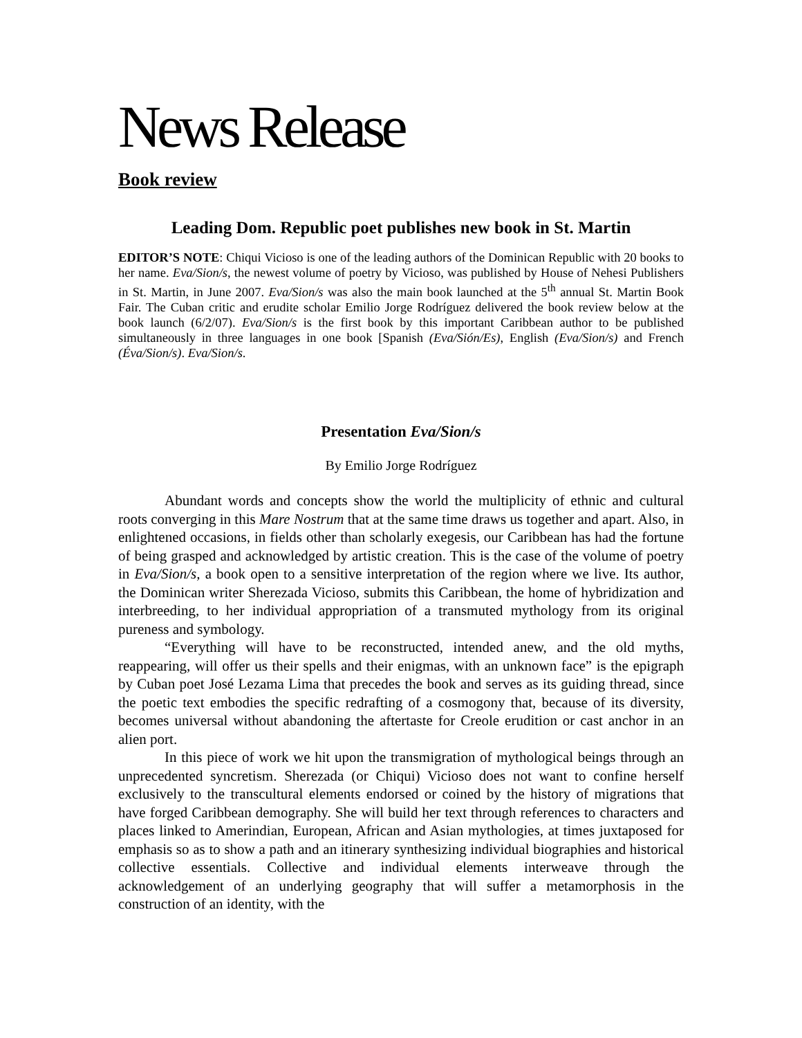News Release
Book review
Leading Dom. Republic poet publishes new book in St. Martin
EDITOR’S NOTE: Chiqui Vicioso is one of the leading authors of the Dominican Republic with 20 books to her name. Eva/Sion/s, the newest volume of poetry by Vicioso, was published by House of Nehesi Publishers in St. Martin, in June 2007. Eva/Sion/s was also the main book launched at the 5<sup>th</sup> annual St. Martin Book Fair. The Cuban critic and erudite scholar Emilio Jorge Rodríguez delivered the book review below at the book launch (6/2/07). Eva/Sion/s is the first book by this important Caribbean author to be published simultaneously in three languages in one book [Spanish (Eva/Sión/Es), English (Eva/Sion/s) and French (Éva/Sion/s). Eva/Sion/s.
Presentation Eva/Sion/s
By Emilio Jorge Rodríguez
Abundant words and concepts show the world the multiplicity of ethnic and cultural roots converging in this Mare Nostrum that at the same time draws us together and apart. Also, in enlightened occasions, in fields other than scholarly exegesis, our Caribbean has had the fortune of being grasped and acknowledged by artistic creation. This is the case of the volume of poetry in Eva/Sion/s, a book open to a sensitive interpretation of the region where we live. Its author, the Dominican writer Sherezada Vicioso, submits this Caribbean, the home of hybridization and interbreeding, to her individual appropriation of a transmuted mythology from its original pureness and symbology.
“Everything will have to be reconstructed, intended anew, and the old myths, reappearing, will offer us their spells and their enigmas, with an unknown face” is the epigraph by Cuban poet José Lezama Lima that precedes the book and serves as its guiding thread, since the poetic text embodies the specific redrafting of a cosmogony that, because of its diversity, becomes universal without abandoning the aftertaste for Creole erudition or cast anchor in an alien port.
In this piece of work we hit upon the transmigration of mythological beings through an unprecedented syncretism. Sherezada (or Chiqui) Vicioso does not want to confine herself exclusively to the transcultural elements endorsed or coined by the history of migrations that have forged Caribbean demography. She will build her text through references to characters and places linked to Amerindian, European, African and Asian mythologies, at times juxtaposed for emphasis so as to show a path and an itinerary synthesizing individual biographies and historical collective essentials. Collective and individual elements interweave through the acknowledgement of an underlying geography that will suffer a metamorphosis in the construction of an identity, with the